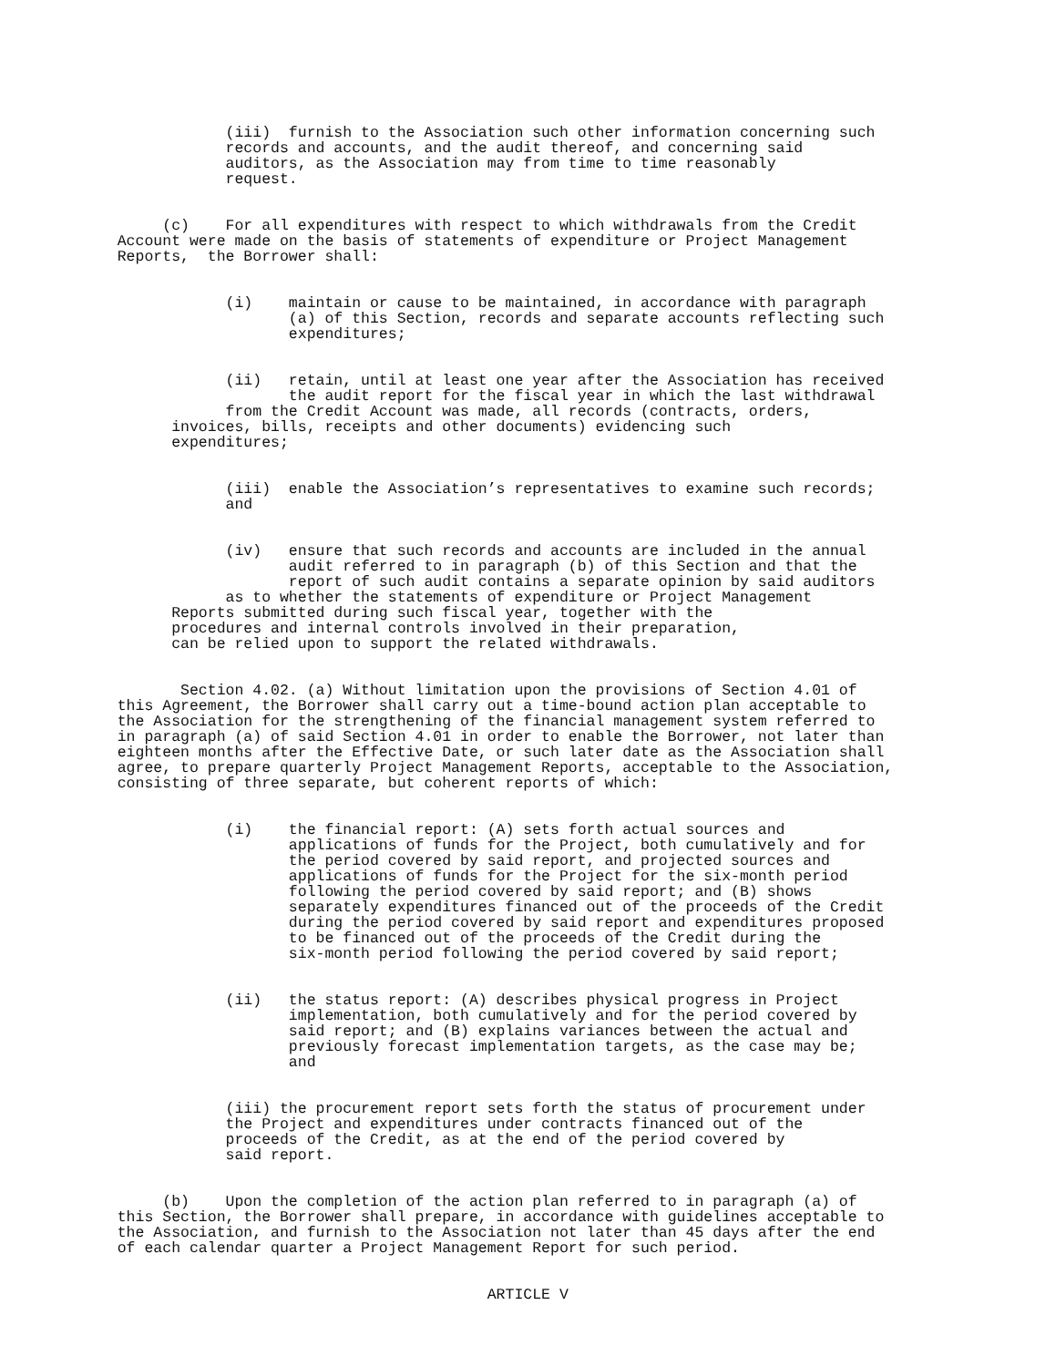(iii) furnish to the Association such other information concerning such records and accounts, and the audit thereof, and concerning said auditors, as the Association may from time to time reasonably request.
(c) For all expenditures with respect to which withdrawals from the Credit Account were made on the basis of statements of expenditure or Project Management Reports, the Borrower shall:
(i) maintain or cause to be maintained, in accordance with paragraph (a) of this Section, records and separate accounts reflecting such expenditures;
(ii) retain, until at least one year after the Association has received the audit report for the fiscal year in which the last withdrawal from the Credit Account was made, all records (contracts, orders, invoices, bills, receipts and other documents) evidencing such expenditures;
(iii) enable the Association’s representatives to examine such records; and
(iv) ensure that such records and accounts are included in the annual audit referred to in paragraph (b) of this Section and that the report of such audit contains a separate opinion by said auditors as to whether the statements of expenditure or Project Management Reports submitted during such fiscal year, together with the procedures and internal controls involved in their preparation, can be relied upon to support the related withdrawals.
Section 4.02. (a) Without limitation upon the provisions of Section 4.01 of this Agreement, the Borrower shall carry out a time-bound action plan acceptable to the Association for the strengthening of the financial management system referred to in paragraph (a) of said Section 4.01 in order to enable the Borrower, not later than eighteen months after the Effective Date, or such later date as the Association shall agree, to prepare quarterly Project Management Reports, acceptable to the Association, consisting of three separate, but coherent reports of which:
(i) the financial report: (A) sets forth actual sources and applications of funds for the Project, both cumulatively and for the period covered by said report, and projected sources and applications of funds for the Project for the six-month period following the period covered by said report; and (B) shows separately expenditures financed out of the proceeds of the Credit during the period covered by said report and expenditures proposed to be financed out of the proceeds of the Credit during the six-month period following the period covered by said report;
(ii) the status report: (A) describes physical progress in Project implementation, both cumulatively and for the period covered by said report; and (B) explains variances between the actual and previously forecast implementation targets, as the case may be; and
(iii) the procurement report sets forth the status of procurement under the Project and expenditures under contracts financed out of the proceeds of the Credit, as at the end of the period covered by said report.
(b) Upon the completion of the action plan referred to in paragraph (a) of this Section, the Borrower shall prepare, in accordance with guidelines acceptable to the Association, and furnish to the Association not later than 45 days after the end of each calendar quarter a Project Management Report for such period.
ARTICLE V